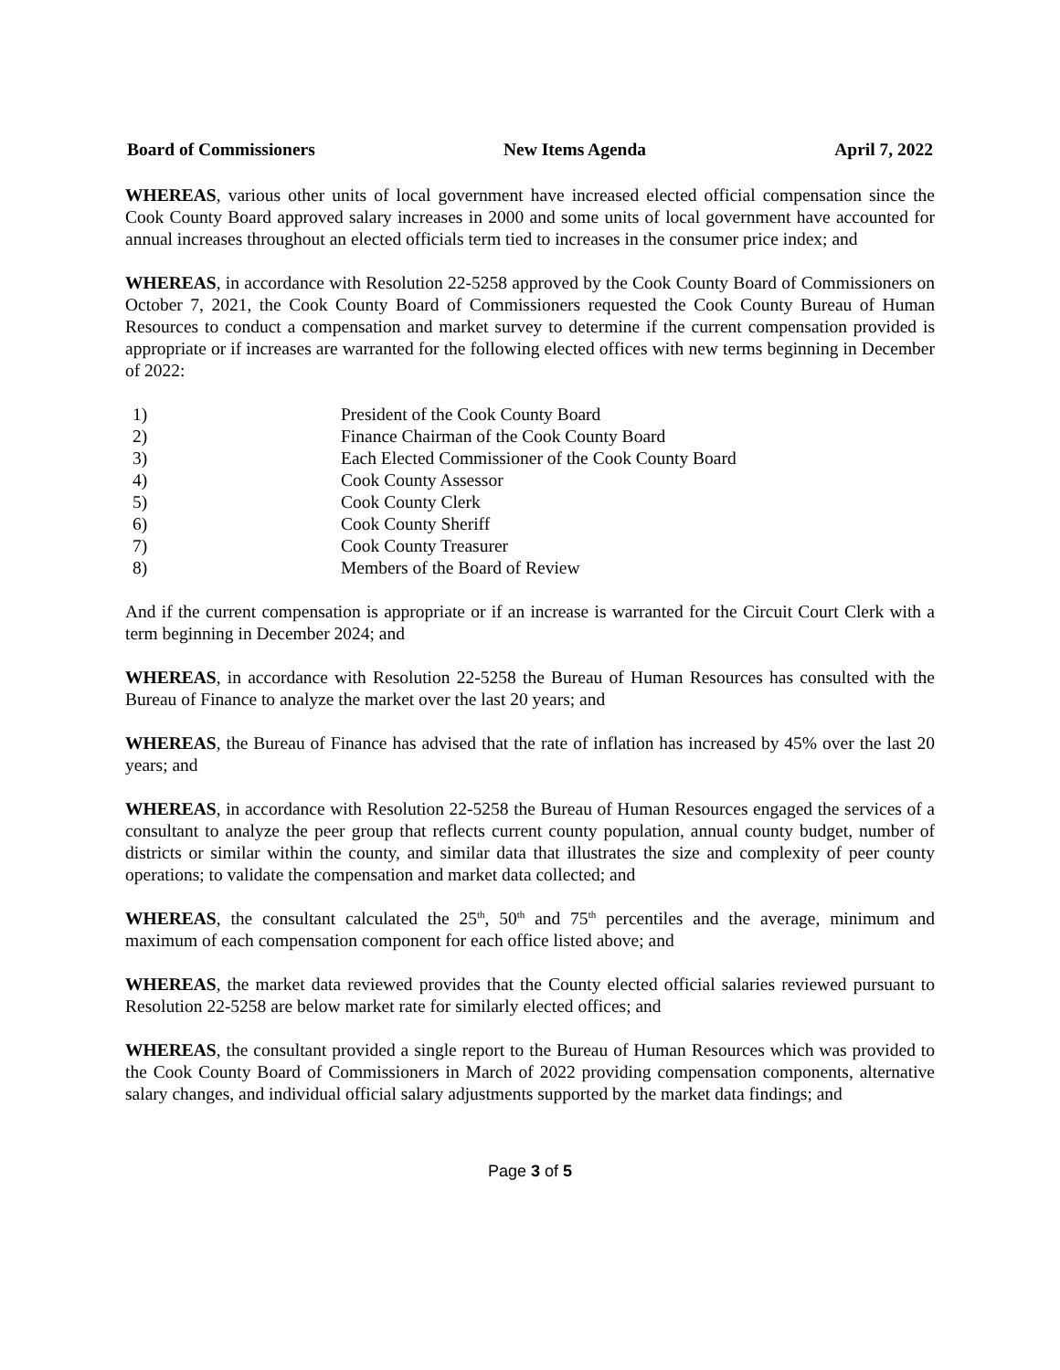Board of Commissioners New Items Agenda April 7, 2022
WHEREAS, various other units of local government have increased elected official compensation since the Cook County Board approved salary increases in 2000 and some units of local government have accounted for annual increases throughout an elected officials term tied to increases in the consumer price index; and
WHEREAS, in accordance with Resolution 22-5258 approved by the Cook County Board of Commissioners on October 7, 2021, the Cook County Board of Commissioners requested the Cook County Bureau of Human Resources to conduct a compensation and market survey to determine if the current compensation provided is appropriate or if increases are warranted for the following elected offices with new terms beginning in December of 2022:
1) President of the Cook County Board
2) Finance Chairman of the Cook County Board
3) Each Elected Commissioner of the Cook County Board
4) Cook County Assessor
5) Cook County Clerk
6) Cook County Sheriff
7) Cook County Treasurer
8) Members of the Board of Review
And if the current compensation is appropriate or if an increase is warranted for the Circuit Court Clerk with a term beginning in December 2024; and
WHEREAS, in accordance with Resolution 22-5258 the Bureau of Human Resources has consulted with the Bureau of Finance to analyze the market over the last 20 years; and
WHEREAS, the Bureau of Finance has advised that the rate of inflation has increased by 45% over the last 20 years; and
WHEREAS, in accordance with Resolution 22-5258 the Bureau of Human Resources engaged the services of a consultant to analyze the peer group that reflects current county population, annual county budget, number of districts or similar within the county, and similar data that illustrates the size and complexity of peer county operations; to validate the compensation and market data collected; and
WHEREAS, the consultant calculated the 25<sup>th</sup>, 50<sup>th</sup> and 75<sup>th</sup> percentiles and the average, minimum and maximum of each compensation component for each office listed above; and
WHEREAS, the market data reviewed provides that the County elected official salaries reviewed pursuant to Resolution 22-5258 are below market rate for similarly elected offices; and
WHEREAS, the consultant provided a single report to the Bureau of Human Resources which was provided to the Cook County Board of Commissioners in March of 2022 providing compensation components, alternative salary changes, and individual official salary adjustments supported by the market data findings; and
Page 3 of 5